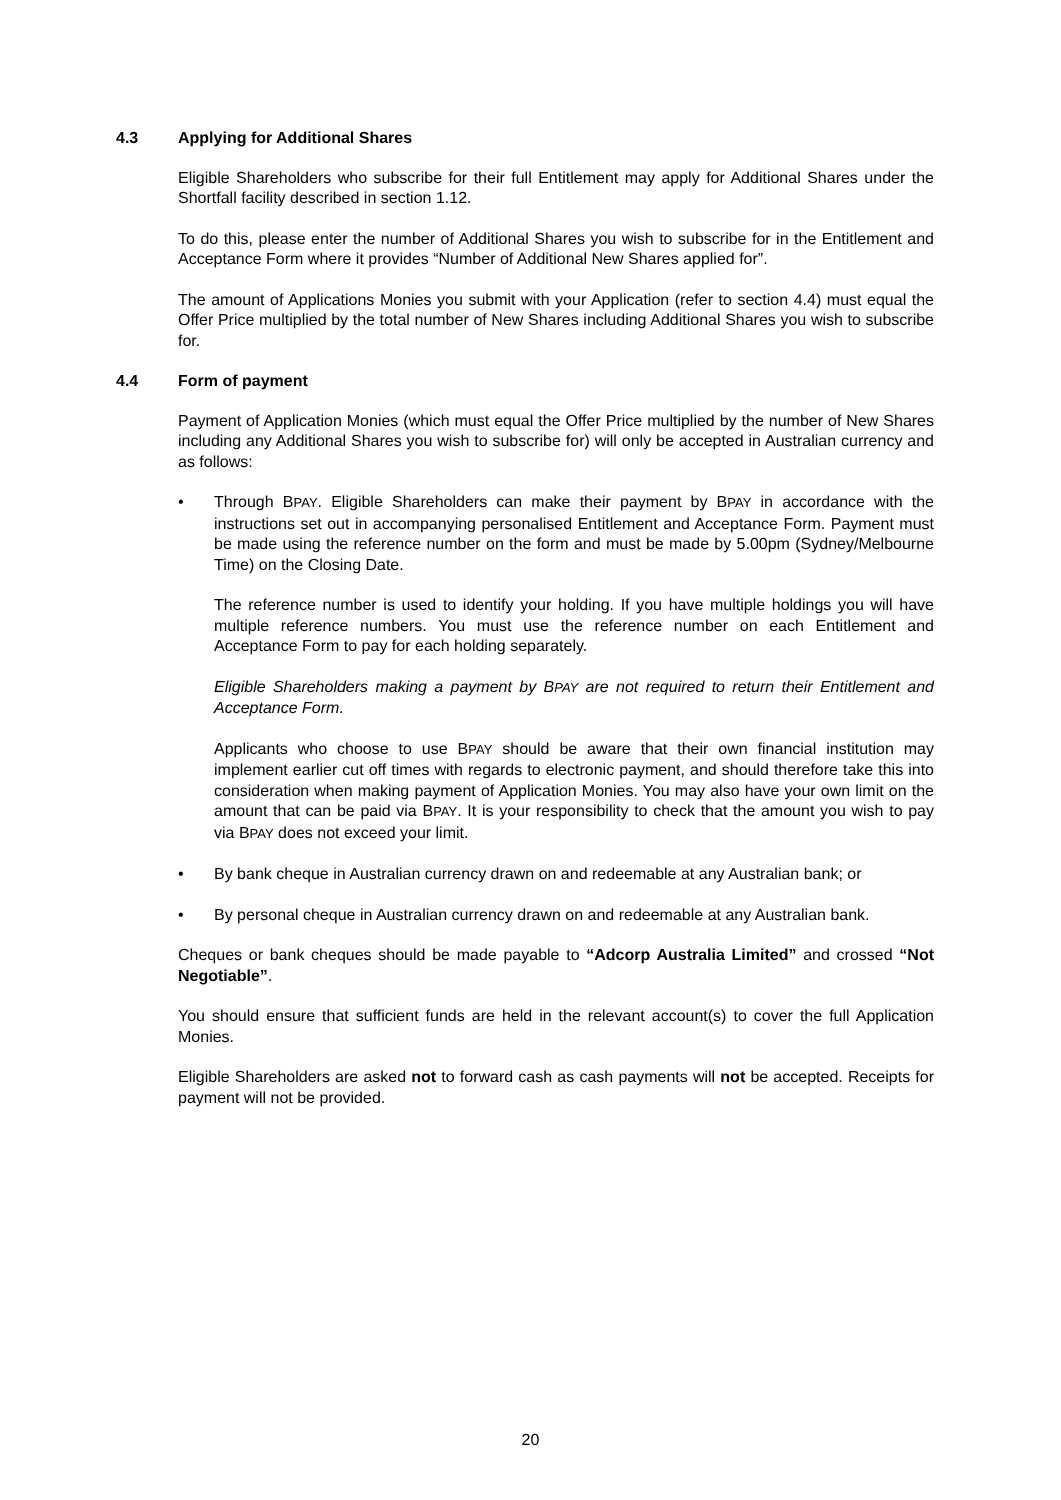4.3 Applying for Additional Shares
Eligible Shareholders who subscribe for their full Entitlement may apply for Additional Shares under the Shortfall facility described in section 1.12.
To do this, please enter the number of Additional Shares you wish to subscribe for in the Entitlement and Acceptance Form where it provides “Number of Additional New Shares applied for”.
The amount of Applications Monies you submit with your Application (refer to section 4.4) must equal the Offer Price multiplied by the total number of New Shares including Additional Shares you wish to subscribe for.
4.4 Form of payment
Payment of Application Monies (which must equal the Offer Price multiplied by the number of New Shares including any Additional Shares you wish to subscribe for) will only be accepted in Australian currency and as follows:
• Through BPAY. Eligible Shareholders can make their payment by BPAY in accordance with the instructions set out in accompanying personalised Entitlement and Acceptance Form. Payment must be made using the reference number on the form and must be made by 5.00pm (Sydney/Melbourne Time) on the Closing Date.
The reference number is used to identify your holding. If you have multiple holdings you will have multiple reference numbers. You must use the reference number on each Entitlement and Acceptance Form to pay for each holding separately.
Eligible Shareholders making a payment by BPAY are not required to return their Entitlement and Acceptance Form.
Applicants who choose to use BPAY should be aware that their own financial institution may implement earlier cut off times with regards to electronic payment, and should therefore take this into consideration when making payment of Application Monies. You may also have your own limit on the amount that can be paid via BPAY. It is your responsibility to check that the amount you wish to pay via BPAY does not exceed your limit.
• By bank cheque in Australian currency drawn on and redeemable at any Australian bank; or
• By personal cheque in Australian currency drawn on and redeemable at any Australian bank.
Cheques or bank cheques should be made payable to “Adcorp Australia Limited” and crossed “Not Negotiable”.
You should ensure that sufficient funds are held in the relevant account(s) to cover the full Application Monies.
Eligible Shareholders are asked not to forward cash as cash payments will not be accepted. Receipts for payment will not be provided.
20